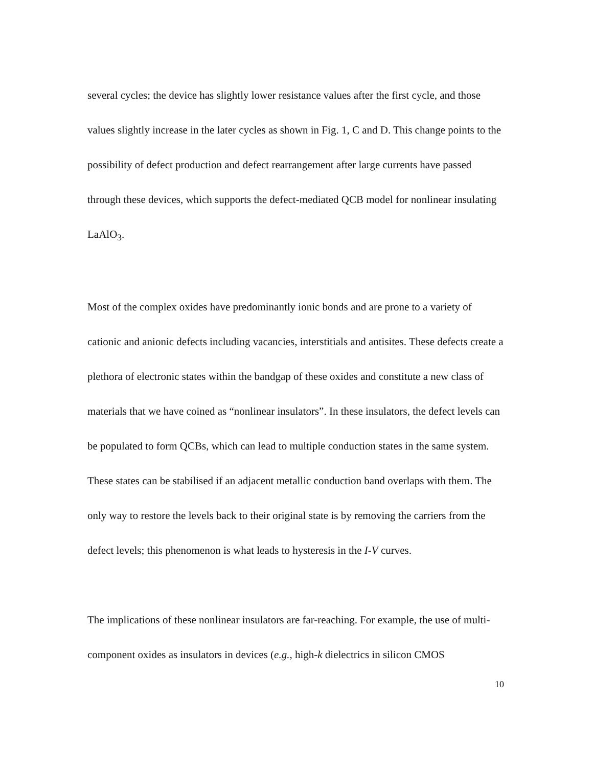several cycles; the device has slightly lower resistance values after the first cycle, and those values slightly increase in the later cycles as shown in Fig. 1, C and D. This change points to the possibility of defect production and defect rearrangement after large currents have passed through these devices, which supports the defect-mediated QCB model for nonlinear insulating LaAlO<sub>3</sub>.
Most of the complex oxides have predominantly ionic bonds and are prone to a variety of cationic and anionic defects including vacancies, interstitials and antisites. These defects create a plethora of electronic states within the bandgap of these oxides and constitute a new class of materials that we have coined as “nonlinear insulators”. In these insulators, the defect levels can be populated to form QCBs, which can lead to multiple conduction states in the same system. These states can be stabilised if an adjacent metallic conduction band overlaps with them. The only way to restore the levels back to their original state is by removing the carriers from the defect levels; this phenomenon is what leads to hysteresis in the I-V curves.
The implications of these nonlinear insulators are far-reaching. For example, the use of multi-component oxides as insulators in devices (e.g., high-k dielectrics in silicon CMOS
10